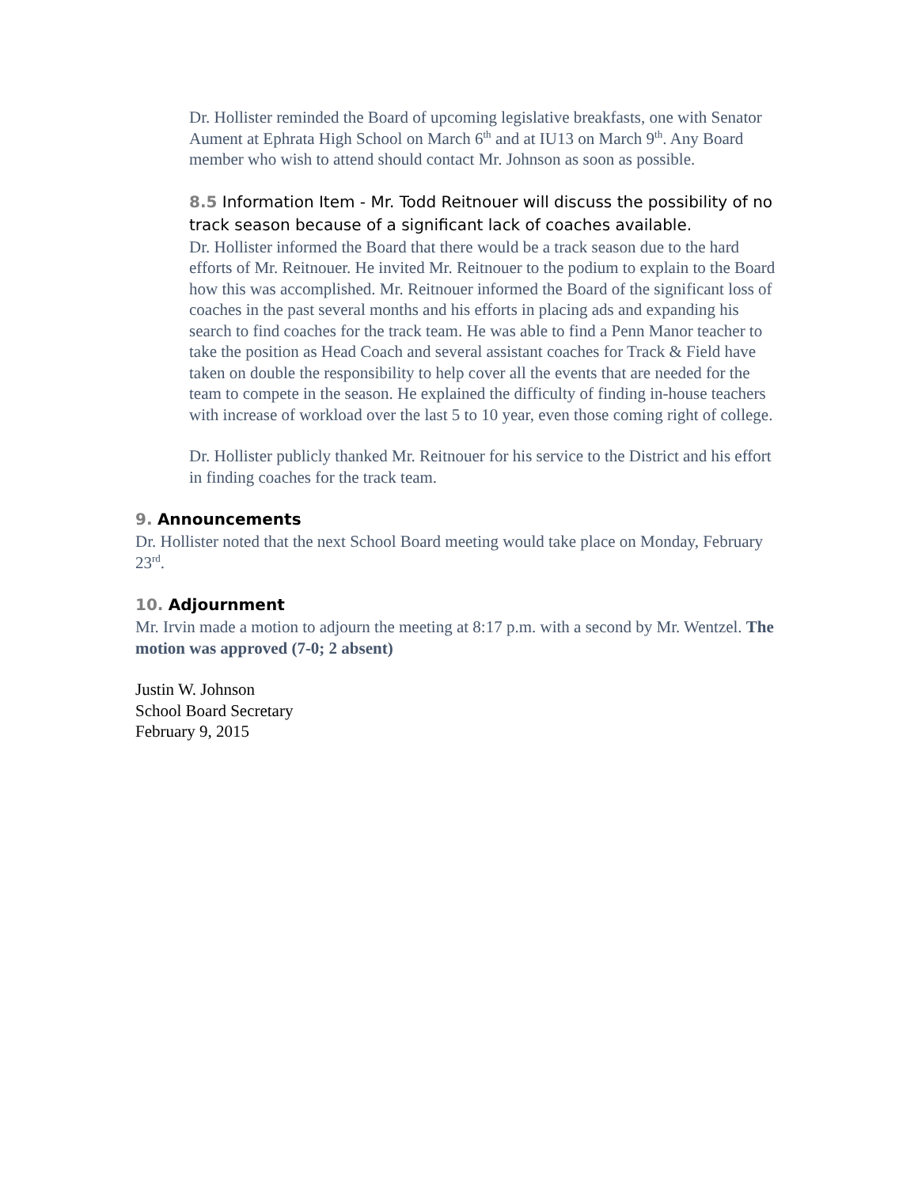Dr. Hollister reminded the Board of upcoming legislative breakfasts, one with Senator Aument at Ephrata High School on March 6<sup>th</sup> and at IU13 on March 9<sup>th</sup>. Any Board member who wish to attend should contact Mr. Johnson as soon as possible.
8.5 Information Item - Mr. Todd Reitnouer will discuss the possibility of no track season because of a significant lack of coaches available.
Dr. Hollister informed the Board that there would be a track season due to the hard efforts of Mr. Reitnouer. He invited Mr. Reitnouer to the podium to explain to the Board how this was accomplished. Mr. Reitnouer informed the Board of the significant loss of coaches in the past several months and his efforts in placing ads and expanding his search to find coaches for the track team. He was able to find a Penn Manor teacher to take the position as Head Coach and several assistant coaches for Track & Field have taken on double the responsibility to help cover all the events that are needed for the team to compete in the season. He explained the difficulty of finding in-house teachers with increase of workload over the last 5 to 10 year, even those coming right of college.
Dr. Hollister publicly thanked Mr. Reitnouer for his service to the District and his effort in finding coaches for the track team.
9. Announcements
Dr. Hollister noted that the next School Board meeting would take place on Monday, February 23<sup>rd</sup>.
10. Adjournment
Mr. Irvin made a motion to adjourn the meeting at 8:17 p.m. with a second by Mr. Wentzel. The motion was approved (7-0; 2 absent)
Justin W. Johnson
School Board Secretary
February 9, 2015